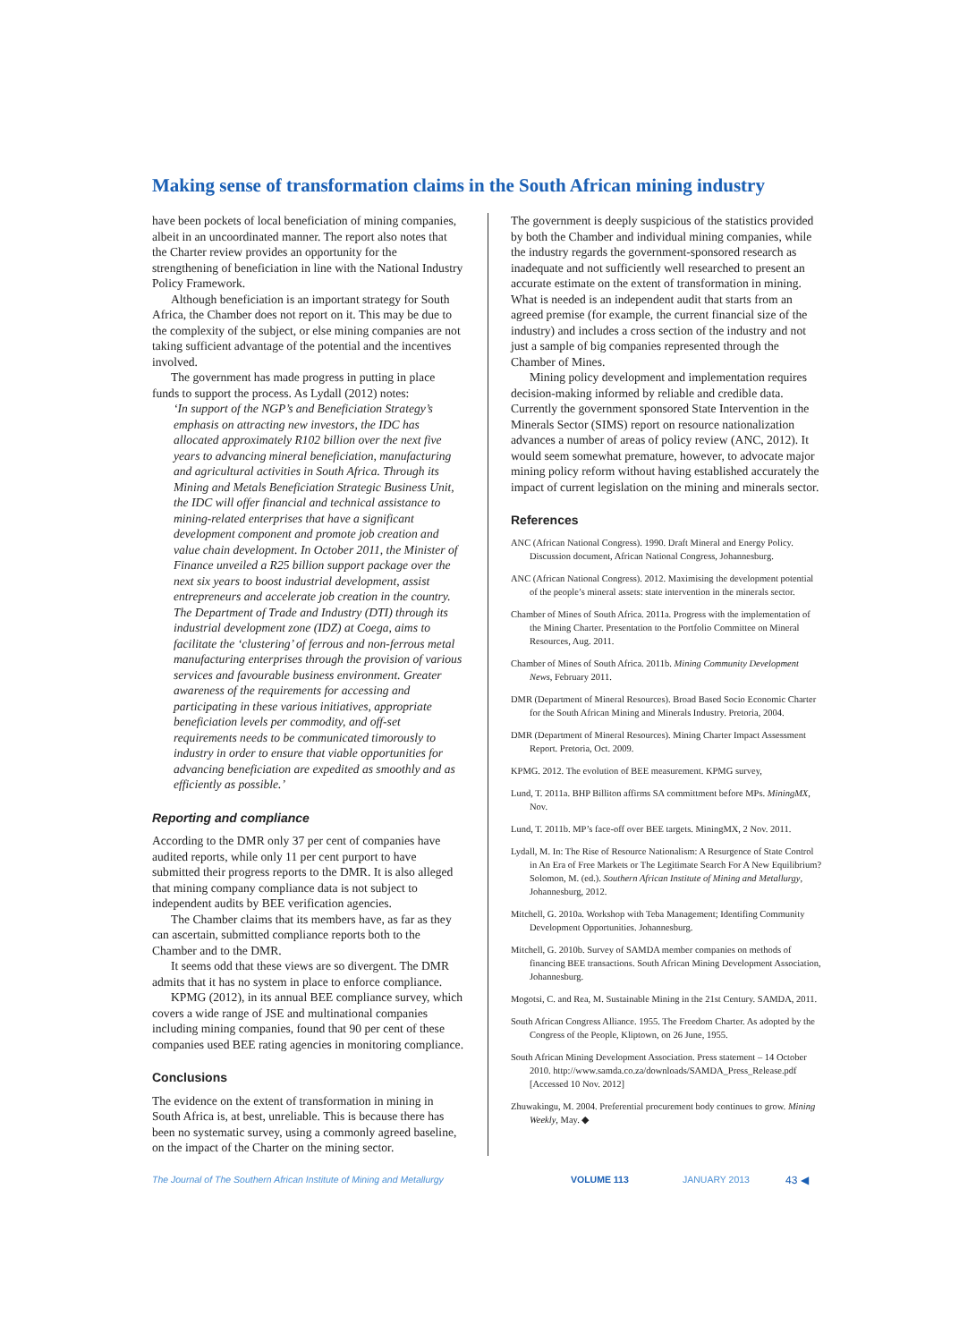Making sense of transformation claims in the South African mining industry
have been pockets of local beneficiation of mining companies, albeit in an uncoordinated manner. The report also notes that the Charter review provides an opportunity for the strengthening of beneficiation in line with the National Industry Policy Framework.
Although beneficiation is an important strategy for South Africa, the Chamber does not report on it. This may be due to the complexity of the subject, or else mining companies are not taking sufficient advantage of the potential and the incentives involved.
The government has made progress in putting in place funds to support the process. As Lydall (2012) notes:
‘In support of the NGP’s and Beneficiation Strategy’s emphasis on attracting new investors, the IDC has allocated approximately R102 billion over the next five years to advancing mineral beneficiation, manufacturing and agricultural activities in South Africa. Through its Mining and Metals Beneficiation Strategic Business Unit, the IDC will offer financial and technical assistance to mining-related enterprises that have a significant development component and promote job creation and value chain development. In October 2011, the Minister of Finance unveiled a R25 billion support package over the next six years to boost industrial development, assist entrepreneurs and accelerate job creation in the country. The Department of Trade and Industry (DTI) through its industrial development zone (IDZ) at Coega, aims to facilitate the ‘clustering’ of ferrous and non-ferrous metal manufacturing enterprises through the provision of various services and favourable business environment. Greater awareness of the requirements for accessing and participating in these various initiatives, appropriate beneficiation levels per commodity, and off-set requirements needs to be communicated timorously to industry in order to ensure that viable opportunities for advancing beneficiation are expedited as smoothly and as efficiently as possible.’
Reporting and compliance
According to the DMR only 37 per cent of companies have audited reports, while only 11 per cent purport to have submitted their progress reports to the DMR. It is also alleged that mining company compliance data is not subject to independent audits by BEE verification agencies.
The Chamber claims that its members have, as far as they can ascertain, submitted compliance reports both to the Chamber and to the DMR.
It seems odd that these views are so divergent. The DMR admits that it has no system in place to enforce compliance.
KPMG (2012), in its annual BEE compliance survey, which covers a wide range of JSE and multinational companies including mining companies, found that 90 per cent of these companies used BEE rating agencies in monitoring compliance.
Conclusions
The evidence on the extent of transformation in mining in South Africa is, at best, unreliable. This is because there has been no systematic survey, using a commonly agreed baseline, on the impact of the Charter on the mining sector.
The government is deeply suspicious of the statistics provided by both the Chamber and individual mining companies, while the industry regards the government-sponsored research as inadequate and not sufficiently well researched to present an accurate estimate on the extent of transformation in mining. What is needed is an independent audit that starts from an agreed premise (for example, the current financial size of the industry) and includes a cross section of the industry and not just a sample of big companies represented through the Chamber of Mines.
Mining policy development and implementation requires decision-making informed by reliable and credible data. Currently the government sponsored State Intervention in the Minerals Sector (SIMS) report on resource nationalization advances a number of areas of policy review (ANC, 2012). It would seem somewhat premature, however, to advocate major mining policy reform without having established accurately the impact of current legislation on the mining and minerals sector.
References
ANC (African National Congress). 1990. Draft Mineral and Energy Policy. Discussion document, African National Congress, Johannesburg.
ANC (African National Congress). 2012. Maximising the development potential of the people’s mineral assets: state intervention in the minerals sector.
Chamber of Mines of South Africa. 2011a. Progress with the implementation of the Mining Charter. Presentation to the Portfolio Committee on Mineral Resources, Aug. 2011.
Chamber of Mines of South Africa. 2011b. Mining Community Development News, February 2011.
DMR (Department of Mineral Resources). Broad Based Socio Economic Charter for the South African Mining and Minerals Industry. Pretoria, 2004.
DMR (Department of Mineral Resources). Mining Charter Impact Assessment Report. Pretoria, Oct. 2009.
KPMG. 2012. The evolution of BEE measurement. KPMG survey,
Lund, T. 2011a. BHP Billiton affirms SA committment before MPs. MiningMX, Nov.
Lund, T. 2011b. MP’s face-off over BEE targets. MiningMX, 2 Nov. 2011.
Lydall, M. In: The Rise of Resource Nationalism: A Resurgence of State Control in An Era of Free Markets or The Legitimate Search For A New Equilibrium? Solomon, M. (ed.). Southern African Institute of Mining and Metallurgy, Johannesburg, 2012.
Mitchell, G. 2010a. Workshop with Teba Management; Identifing Community Development Opportunities. Johannesburg.
Mitchell, G. 2010b. Survey of SAMDA member companies on methods of financing BEE transactions. South African Mining Development Association, Johannesburg.
Mogotsi, C. and Rea, M. Sustainable Mining in the 21st Century. SAMDA, 2011.
South African Congress Alliance. 1955. The Freedom Charter. As adopted by the Congress of the People, Kliptown, on 26 June, 1955.
South African Mining Development Association. Press statement – 14 October 2010. http://www.samda.co.za/downloads/SAMDA_Press_Release.pdf [Accessed 10 Nov. 2012]
Zhuwakingu, M. 2004. Preferential procurement body continues to grow. Mining Weekly, May. ◆
The Journal of The Southern African Institute of Mining and Metallurgy VOLUME 113 JANUARY 2013 43 ◀